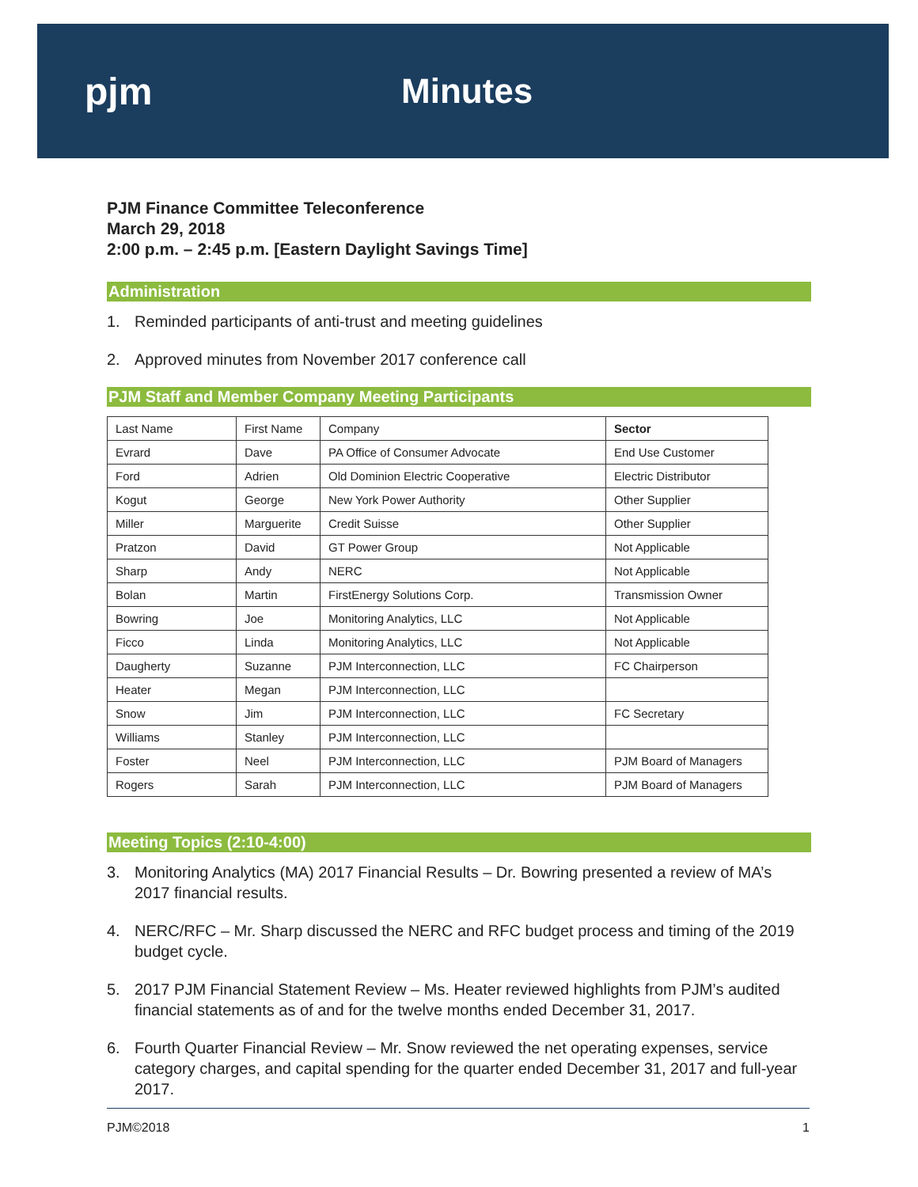pjm Minutes
PJM Finance Committee Teleconference
March 29, 2018
2:00 p.m. – 2:45 p.m. [Eastern Daylight Savings Time]
Administration
1. Reminded participants of anti-trust and meeting guidelines
2. Approved minutes from November 2017 conference call
PJM Staff and Member Company Meeting Participants
| Last Name | First Name | Company | Sector |
| --- | --- | --- | --- |
| Evrard | Dave | PA Office of Consumer Advocate | End Use Customer |
| Ford | Adrien | Old Dominion Electric Cooperative | Electric Distributor |
| Kogut | George | New York Power Authority | Other Supplier |
| Miller | Marguerite | Credit Suisse | Other Supplier |
| Pratzon | David | GT Power Group | Not Applicable |
| Sharp | Andy | NERC | Not Applicable |
| Bolan | Martin | FirstEnergy Solutions Corp. | Transmission Owner |
| Bowring | Joe | Monitoring Analytics, LLC | Not Applicable |
| Ficco | Linda | Monitoring Analytics, LLC | Not Applicable |
| Daugherty | Suzanne | PJM Interconnection, LLC | FC Chairperson |
| Heater | Megan | PJM Interconnection, LLC | |
| Snow | Jim | PJM Interconnection, LLC | FC Secretary |
| Williams | Stanley | PJM Interconnection, LLC | |
| Foster | Neel | PJM Interconnection, LLC | PJM Board of Managers |
| Rogers | Sarah | PJM Interconnection, LLC | PJM Board of Managers |
Meeting Topics (2:10-4:00)
3. Monitoring Analytics (MA) 2017 Financial Results – Dr. Bowring presented a review of MA’s 2017 financial results.
4. NERC/RFC – Mr. Sharp discussed the NERC and RFC budget process and timing of the 2019 budget cycle.
5. 2017 PJM Financial Statement Review – Ms. Heater reviewed highlights from PJM’s audited financial statements as of and for the twelve months ended December 31, 2017.
6. Fourth Quarter Financial Review – Mr. Snow reviewed the net operating expenses, service category charges, and capital spending for the quarter ended December 31, 2017 and full-year 2017.
PJM©2018 1